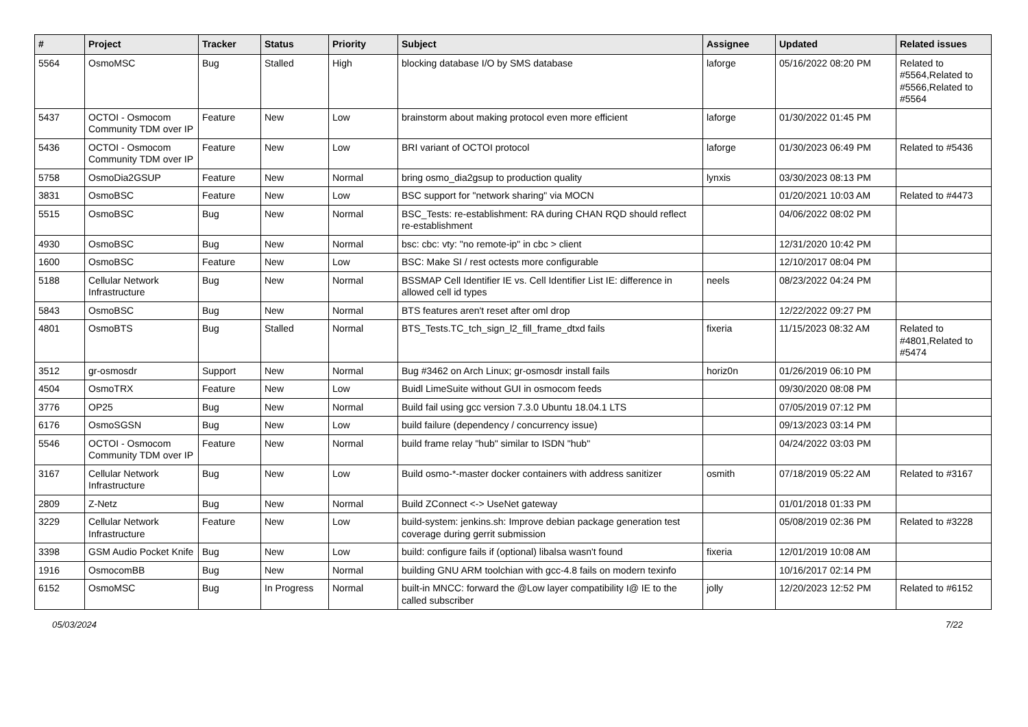| # | Project | Tracker | Status | Priority | Subject | Assignee | Updated | Related issues |
| --- | --- | --- | --- | --- | --- | --- | --- | --- |
| 5564 | OsmoMSC | Bug | Stalled | High | blocking database I/O by SMS database | laforge | 05/16/2022 08:20 PM | Related to #5564,Related to #5566,Related to #5564 |
| 5437 | OCTOI - Osmocom Community TDM over IP | Feature | New | Low | brainstorm about making protocol even more efficient | laforge | 01/30/2022 01:45 PM | |
| 5436 | OCTOI - Osmocom Community TDM over IP | Feature | New | Low | BRI variant of OCTOI protocol | laforge | 01/30/2023 06:49 PM | Related to #5436 |
| 5758 | OsmoDia2GSUP | Feature | New | Normal | bring osmo_dia2gsup to production quality | lynxis | 03/30/2023 08:13 PM | |
| 3831 | OsmoBSC | Feature | New | Low | BSC support for "network sharing" via MOCN | | 01/20/2021 10:03 AM | Related to #4473 |
| 5515 | OsmoBSC | Bug | New | Normal | BSC_Tests: re-establishment: RA during CHAN RQD should reflect re-establishment | | 04/06/2022 08:02 PM | |
| 4930 | OsmoBSC | Bug | New | Normal | bsc: cbc: vty: "no remote-ip" in cbc > client | | 12/31/2020 10:42 PM | |
| 1600 | OsmoBSC | Feature | New | Low | BSC: Make SI / rest octests more configurable | | 12/10/2017 08:04 PM | |
| 5188 | Cellular Network Infrastructure | Bug | New | Normal | BSSMAP Cell Identifier IE vs. Cell Identifier List IE: difference in allowed cell id types | neels | 08/23/2022 04:24 PM | |
| 5843 | OsmoBSC | Bug | New | Normal | BTS features aren't reset after oml drop | | 12/22/2022 09:27 PM | |
| 4801 | OsmoBTS | Bug | Stalled | Normal | BTS_Tests.TC_tch_sign_l2_fill_frame_dtxd fails | fixeria | 11/15/2023 08:32 AM | Related to #4801,Related to #5474 |
| 3512 | gr-osmosdr | Support | New | Normal | Bug #3462 on Arch Linux; gr-osmosdr install fails | horiz0n | 01/26/2019 06:10 PM | |
| 4504 | OsmoTRX | Feature | New | Low | Buidl LimeSuite without GUI in osmocom feeds | | 09/30/2020 08:08 PM | |
| 3776 | OP25 | Bug | New | Normal | Build fail using gcc version 7.3.0 Ubuntu 18.04.1 LTS | | 07/05/2019 07:12 PM | |
| 6176 | OsmoSGSN | Bug | New | Low | build failure (dependency / concurrency issue) | | 09/13/2023 03:14 PM | |
| 5546 | OCTOI - Osmocom Community TDM over IP | Feature | New | Normal | build frame relay "hub" similar to ISDN "hub" | | 04/24/2022 03:03 PM | |
| 3167 | Cellular Network Infrastructure | Bug | New | Low | Build osmo-*-master docker containers with address sanitizer | osmith | 07/18/2019 05:22 AM | Related to #3167 |
| 2809 | Z-Netz | Bug | New | Normal | Build ZConnect <-> UseNet gateway | | 01/01/2018 01:33 PM | |
| 3229 | Cellular Network Infrastructure | Feature | New | Low | build-system: jenkins.sh: Improve debian package generation test coverage during gerrit submission | | 05/08/2019 02:36 PM | Related to #3228 |
| 3398 | GSM Audio Pocket Knife | Bug | New | Low | build: configure fails if (optional) libalsa wasn't found | fixeria | 12/01/2019 10:08 AM | |
| 1916 | OsmocomBB | Bug | New | Normal | building GNU ARM toolchian with gcc-4.8 fails on modern texinfo | | 10/16/2017 02:14 PM | |
| 6152 | OsmoMSC | Bug | In Progress | Normal | built-in MNCC: forward the @Low layer compatibility I@ IE to the called subscriber | jolly | 12/20/2023 12:52 PM | Related to #6152 |
05/03/2024 7/22